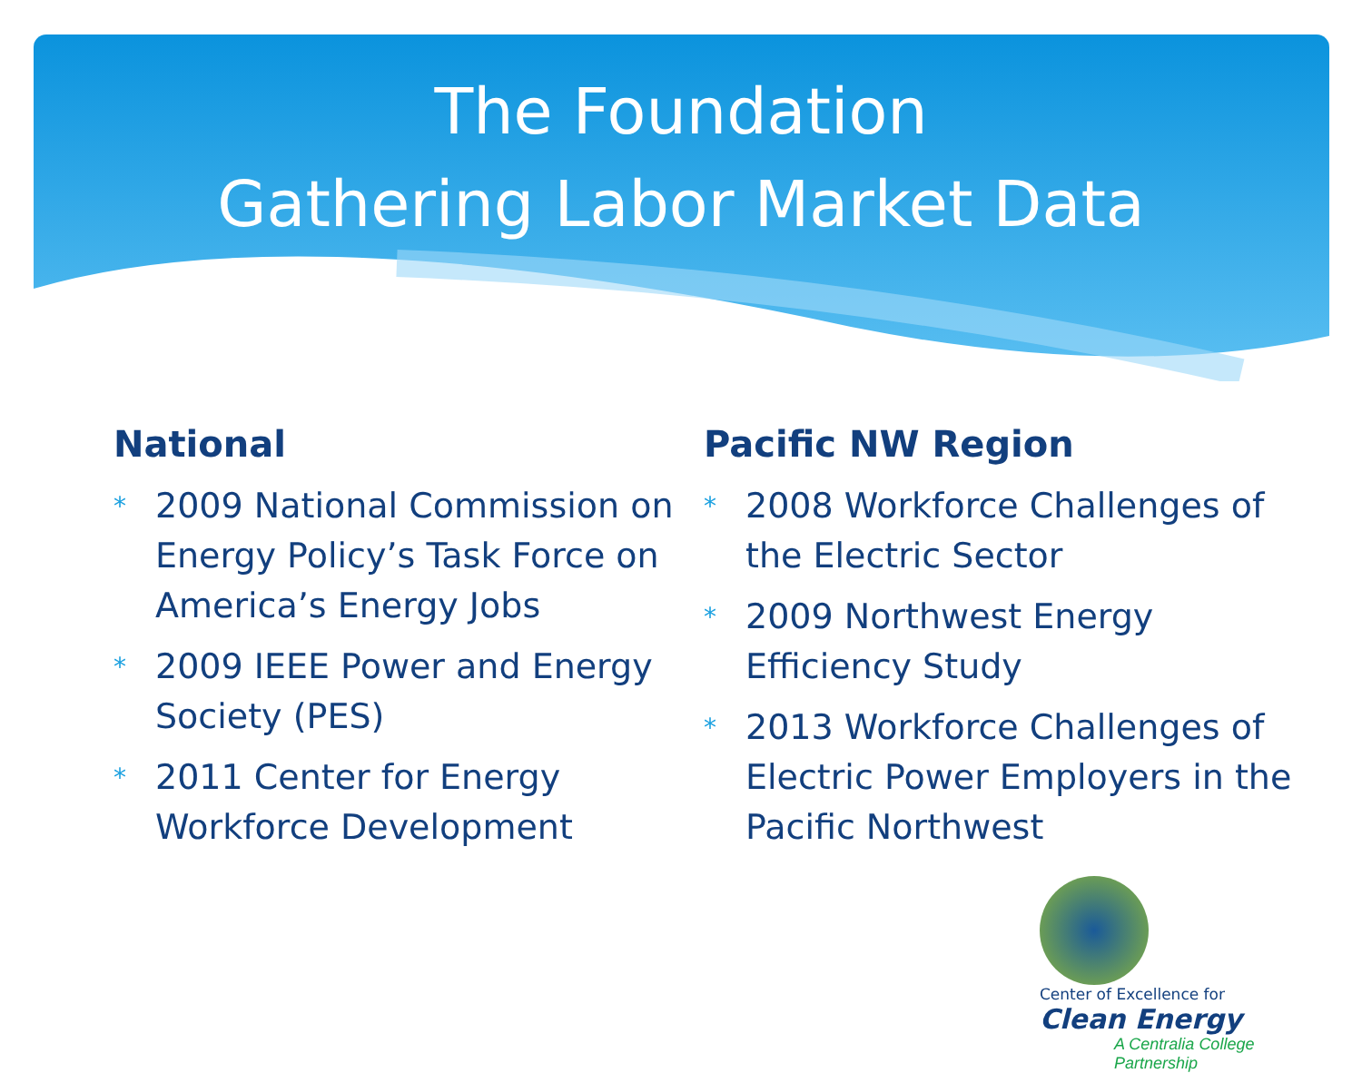The Foundation
Gathering Labor Market Data
National
* 2009 National Commission on Energy Policy’s Task Force on America’s Energy Jobs
* 2009 IEEE Power and Energy Society (PES)
* 2011 Center for Energy Workforce Development
Pacific NW Region
* 2008 Workforce Challenges of the Electric Sector
* 2009 Northwest Energy Efficiency Study
* 2013 Workforce Challenges of Electric Power Employers in the Pacific Northwest
Center of Excellence for
Clean Energy
A Centralia College
Partnership